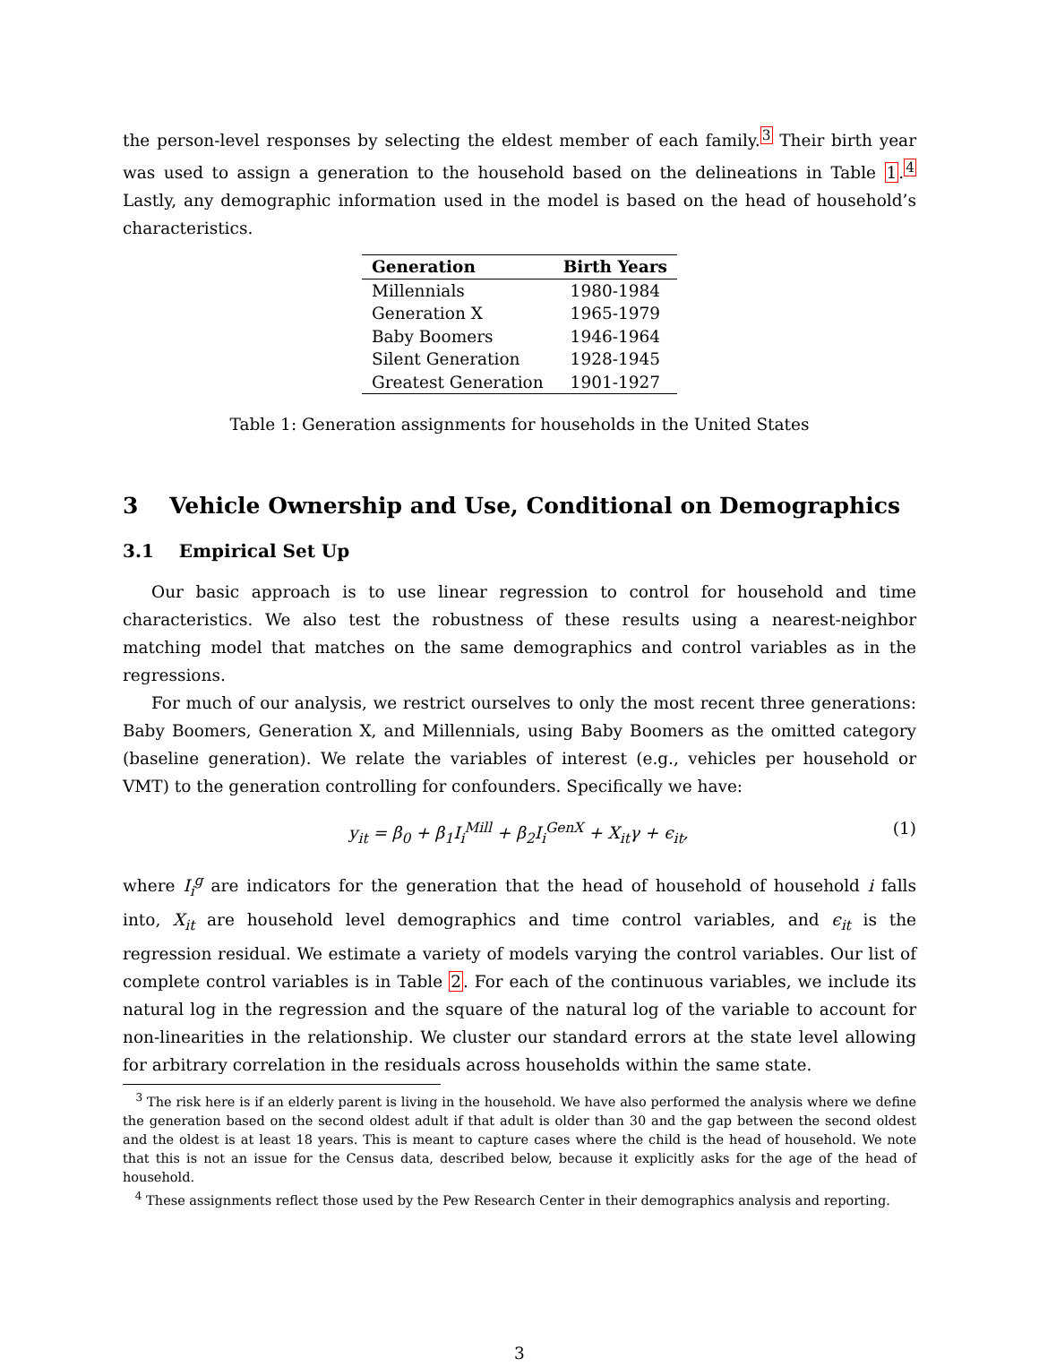the person-level responses by selecting the eldest member of each family.<sup>3</sup> Their birth year was used to assign a generation to the household based on the delineations in Table 1.<sup>4</sup> Lastly, any demographic information used in the model is based on the head of household’s characteristics.
| Generation | Birth Years |
| --- | --- |
| Millennials | 1980-1984 |
| Generation X | 1965-1979 |
| Baby Boomers | 1946-1964 |
| Silent Generation | 1928-1945 |
| Greatest Generation | 1901-1927 |
Table 1: Generation assignments for households in the United States
3 Vehicle Ownership and Use, Conditional on Demographics
3.1 Empirical Set Up
Our basic approach is to use linear regression to control for household and time characteristics. We also test the robustness of these results using a nearest-neighbor matching model that matches on the same demographics and control variables as in the regressions.
For much of our analysis, we restrict ourselves to only the most recent three generations: Baby Boomers, Generation X, and Millennials, using Baby Boomers as the omitted category (baseline generation). We relate the variables of interest (e.g., vehicles per household or VMT) to the generation controlling for confounders. Specifically we have:
y<sub>it</sub> = β<sub>0</sub> + β<sub>1</sub>I<sub>i</sub><sup>Mill</sup> + β<sub>2</sub>I<sub>i</sub><sup>GenX</sup> + X<sub>it</sub>γ + ϵ<sub>it</sub>, (1)
where I<sub>i</sub><sup>g</sup> are indicators for the generation that the head of household of household i falls into, X<sub>it</sub> are household level demographics and time control variables, and ϵ<sub>it</sub> is the regression residual. We estimate a variety of models varying the control variables. Our list of complete control variables is in Table 2. For each of the continuous variables, we include its natural log in the regression and the square of the natural log of the variable to account for non-linearities in the relationship. We cluster our standard errors at the state level allowing for arbitrary correlation in the residuals across households within the same state.
<sup>3</sup> The risk here is if an elderly parent is living in the household. We have also performed the analysis where we define the generation based on the second oldest adult if that adult is older than 30 and the gap between the second oldest and the oldest is at least 18 years. This is meant to capture cases where the child is the head of household. We note that this is not an issue for the Census data, described below, because it explicitly asks for the age of the head of household.
<sup>4</sup> These assignments reflect those used by the Pew Research Center in their demographics analysis and reporting.
3